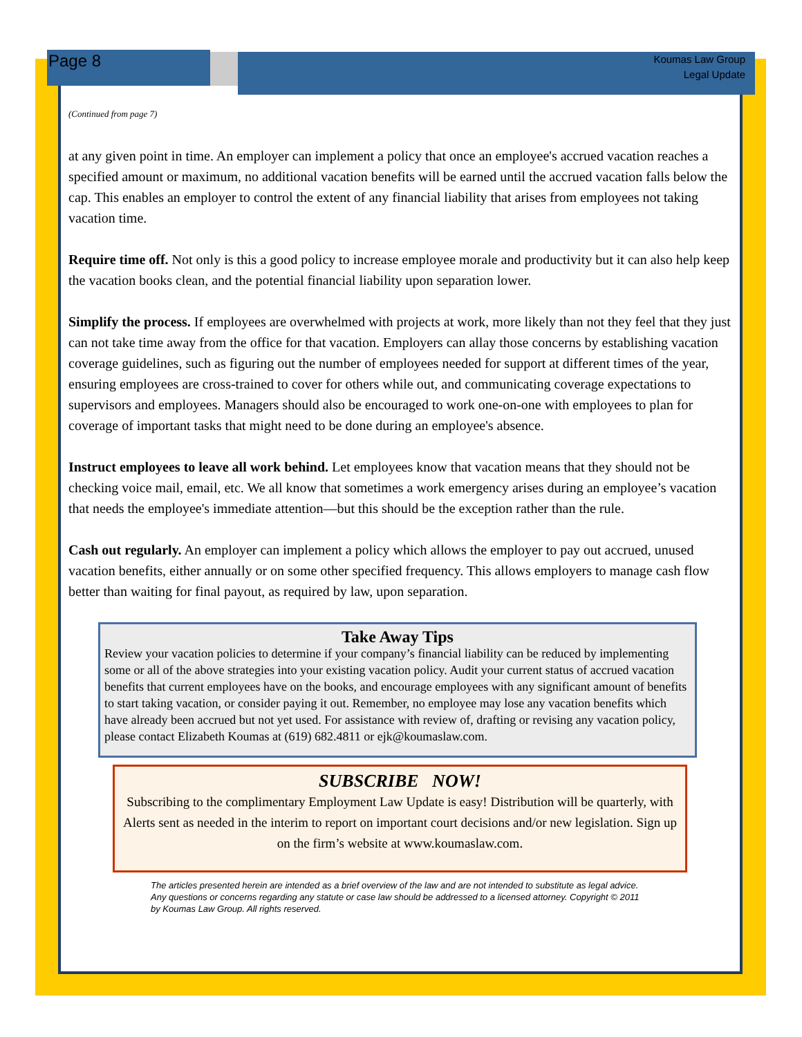Page 8
Koumas Law Group
Legal Update
(Continued from page 7)
at any given point in time. An employer can implement a policy that once an employee's accrued vacation reaches a specified amount or maximum, no additional vacation benefits will be earned until the accrued vacation falls below the cap. This enables an employer to control the extent of any financial liability that arises from employees not taking vacation time.
Require time off. Not only is this a good policy to increase employee morale and productivity but it can also help keep the vacation books clean, and the potential financial liability upon separation lower.
Simplify the process. If employees are overwhelmed with projects at work, more likely than not they feel that they just can not take time away from the office for that vacation. Employers can allay those concerns by establishing vacation coverage guidelines, such as figuring out the number of employees needed for support at different times of the year, ensuring employees are cross-trained to cover for others while out, and communicating coverage expectations to supervisors and employees. Managers should also be encouraged to work one-on-one with employees to plan for coverage of important tasks that might need to be done during an employee's absence.
Instruct employees to leave all work behind. Let employees know that vacation means that they should not be checking voice mail, email, etc. We all know that sometimes a work emergency arises during an employee’s vacation that needs the employee's immediate attention—but this should be the exception rather than the rule.
Cash out regularly. An employer can implement a policy which allows the employer to pay out accrued, unused vacation benefits, either annually or on some other specified frequency. This allows employers to manage cash flow better than waiting for final payout, as required by law, upon separation.
Take Away Tips
Review your vacation policies to determine if your company’s financial liability can be reduced by implementing some or all of the above strategies into your existing vacation policy. Audit your current status of accrued vacation benefits that current employees have on the books, and encourage employees with any significant amount of benefits to start taking vacation, or consider paying it out. Remember, no employee may lose any vacation benefits which have already been accrued but not yet used. For assistance with review of, drafting or revising any vacation policy, please contact Elizabeth Koumas at (619) 682.4811 or ejk@koumaslaw.com.
SUBSCRIBE NOW!
Subscribing to the complimentary Employment Law Update is easy! Distribution will be quarterly, with Alerts sent as needed in the interim to report on important court decisions and/or new legislation. Sign up on the firm’s website at www.koumaslaw.com.
The articles presented herein are intended as a brief overview of the law and are not intended to substitute as legal advice. Any questions or concerns regarding any statute or case law should be addressed to a licensed attorney. Copyright © 2011 by Koumas Law Group. All rights reserved.